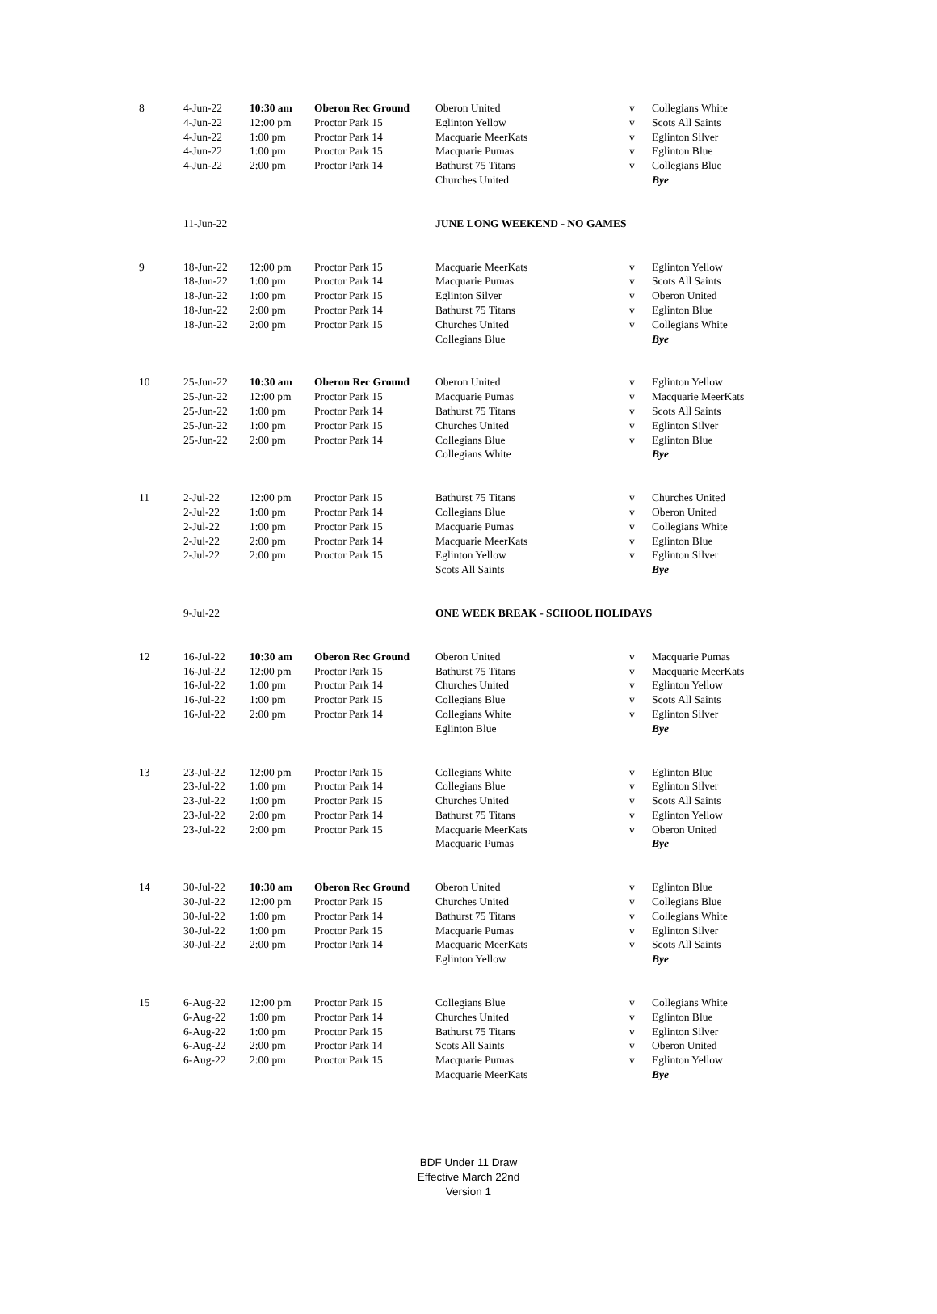| 8 | 4-Jun-22 | 10:30 am | Oberon Rec Ground | Oberon United | v | Collegians White |
| | 4-Jun-22 | 12:00 pm | Proctor Park 15 | Eglinton Yellow | v | Scots All Saints |
| | 4-Jun-22 | 1:00 pm | Proctor Park 14 | Macquarie MeerKats | v | Eglinton Silver |
| | 4-Jun-22 | 1:00 pm | Proctor Park 15 | Macquarie Pumas | v | Eglinton Blue |
| | 4-Jun-22 | 2:00 pm | Proctor Park 14 | Bathurst 75 Titans | v | Collegians Blue |
| | | | | Churches United | | Bye |
| | 11-Jun-22 | | | JUNE LONG WEEKEND - NO GAMES | | |
| 9 | 18-Jun-22 | 12:00 pm | Proctor Park 15 | Macquarie MeerKats | v | Eglinton Yellow |
| | 18-Jun-22 | 1:00 pm | Proctor Park 14 | Macquarie Pumas | v | Scots All Saints |
| | 18-Jun-22 | 1:00 pm | Proctor Park 15 | Eglinton Silver | v | Oberon United |
| | 18-Jun-22 | 2:00 pm | Proctor Park 14 | Bathurst 75 Titans | v | Eglinton Blue |
| | 18-Jun-22 | 2:00 pm | Proctor Park 15 | Churches United | v | Collegians White |
| | | | | Collegians Blue | | Bye |
| 10 | 25-Jun-22 | 10:30 am | Oberon Rec Ground | Oberon United | v | Eglinton Yellow |
| | 25-Jun-22 | 12:00 pm | Proctor Park 15 | Macquarie Pumas | v | Macquarie MeerKats |
| | 25-Jun-22 | 1:00 pm | Proctor Park 14 | Bathurst 75 Titans | v | Scots All Saints |
| | 25-Jun-22 | 1:00 pm | Proctor Park 15 | Churches United | v | Eglinton Silver |
| | 25-Jun-22 | 2:00 pm | Proctor Park 14 | Collegians Blue | v | Eglinton Blue |
| | | | | Collegians White | | Bye |
| 11 | 2-Jul-22 | 12:00 pm | Proctor Park 15 | Bathurst 75 Titans | v | Churches United |
| | 2-Jul-22 | 1:00 pm | Proctor Park 14 | Collegians Blue | v | Oberon United |
| | 2-Jul-22 | 1:00 pm | Proctor Park 15 | Macquarie Pumas | v | Collegians White |
| | 2-Jul-22 | 2:00 pm | Proctor Park 14 | Macquarie MeerKats | v | Eglinton Blue |
| | 2-Jul-22 | 2:00 pm | Proctor Park 15 | Eglinton Yellow | v | Eglinton Silver |
| | | | | Scots All Saints | | Bye |
| | 9-Jul-22 | | | ONE WEEK BREAK - SCHOOL HOLIDAYS | | |
| 12 | 16-Jul-22 | 10:30 am | Oberon Rec Ground | Oberon United | v | Macquarie Pumas |
| | 16-Jul-22 | 12:00 pm | Proctor Park 15 | Bathurst 75 Titans | v | Macquarie MeerKats |
| | 16-Jul-22 | 1:00 pm | Proctor Park 14 | Churches United | v | Eglinton Yellow |
| | 16-Jul-22 | 1:00 pm | Proctor Park 15 | Collegians Blue | v | Scots All Saints |
| | 16-Jul-22 | 2:00 pm | Proctor Park 14 | Collegians White | v | Eglinton Silver |
| | | | | Eglinton Blue | | Bye |
| 13 | 23-Jul-22 | 12:00 pm | Proctor Park 15 | Collegians White | v | Eglinton Blue |
| | 23-Jul-22 | 1:00 pm | Proctor Park 14 | Collegians Blue | v | Eglinton Silver |
| | 23-Jul-22 | 1:00 pm | Proctor Park 15 | Churches United | v | Scots All Saints |
| | 23-Jul-22 | 2:00 pm | Proctor Park 14 | Bathurst 75 Titans | v | Eglinton Yellow |
| | 23-Jul-22 | 2:00 pm | Proctor Park 15 | Macquarie MeerKats | v | Oberon United |
| | | | | Macquarie Pumas | | Bye |
| 14 | 30-Jul-22 | 10:30 am | Oberon Rec Ground | Oberon United | v | Eglinton Blue |
| | 30-Jul-22 | 12:00 pm | Proctor Park 15 | Churches United | v | Collegians Blue |
| | 30-Jul-22 | 1:00 pm | Proctor Park 14 | Bathurst 75 Titans | v | Collegians White |
| | 30-Jul-22 | 1:00 pm | Proctor Park 15 | Macquarie Pumas | v | Eglinton Silver |
| | 30-Jul-22 | 2:00 pm | Proctor Park 14 | Macquarie MeerKats | v | Scots All Saints |
| | | | | Eglinton Yellow | | Bye |
| 15 | 6-Aug-22 | 12:00 pm | Proctor Park 15 | Collegians Blue | v | Collegians White |
| | 6-Aug-22 | 1:00 pm | Proctor Park 14 | Churches United | v | Eglinton Blue |
| | 6-Aug-22 | 1:00 pm | Proctor Park 15 | Bathurst 75 Titans | v | Eglinton Silver |
| | 6-Aug-22 | 2:00 pm | Proctor Park 14 | Scots All Saints | v | Oberon United |
| | 6-Aug-22 | 2:00 pm | Proctor Park 15 | Macquarie Pumas | v | Eglinton Yellow |
| | | | | Macquarie MeerKats | | Bye |
BDF Under 11 Draw
Effective March 22nd
Version 1